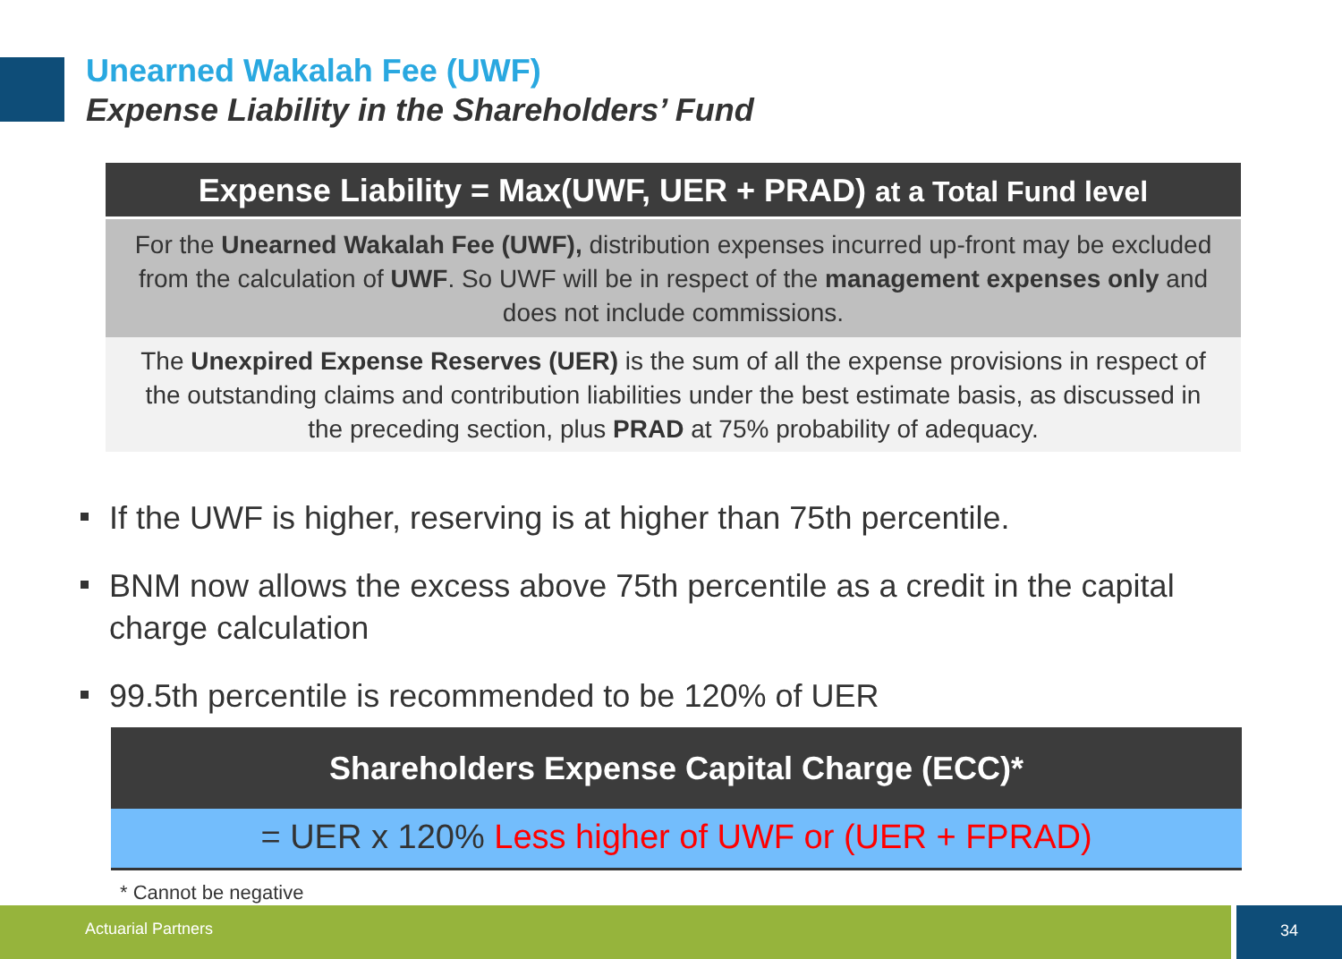Unearned Wakalah Fee (UWF)
Expense Liability in the Shareholders’ Fund
Expense Liability = Max(UWF, UER + PRAD) at a Total Fund level
For the Unearned Wakalah Fee (UWF), distribution expenses incurred up-front may be excluded from the calculation of UWF. So UWF will be in respect of the management expenses only and does not include commissions.
The Unexpired Expense Reserves (UER) is the sum of all the expense provisions in respect of the outstanding claims and contribution liabilities under the best estimate basis, as discussed in the preceding section, plus PRAD at 75% probability of adequacy.
If the UWF is higher, reserving is at higher than 75th percentile.
BNM now allows the excess above 75th percentile as a credit in the capital charge calculation
99.5th percentile is recommended to be 120% of UER
Shareholders Expense Capital Charge (ECC)*
= UER x 120% Less higher of UWF or (UER + FPRAD)
* Cannot be negative
Actuarial Partners 34